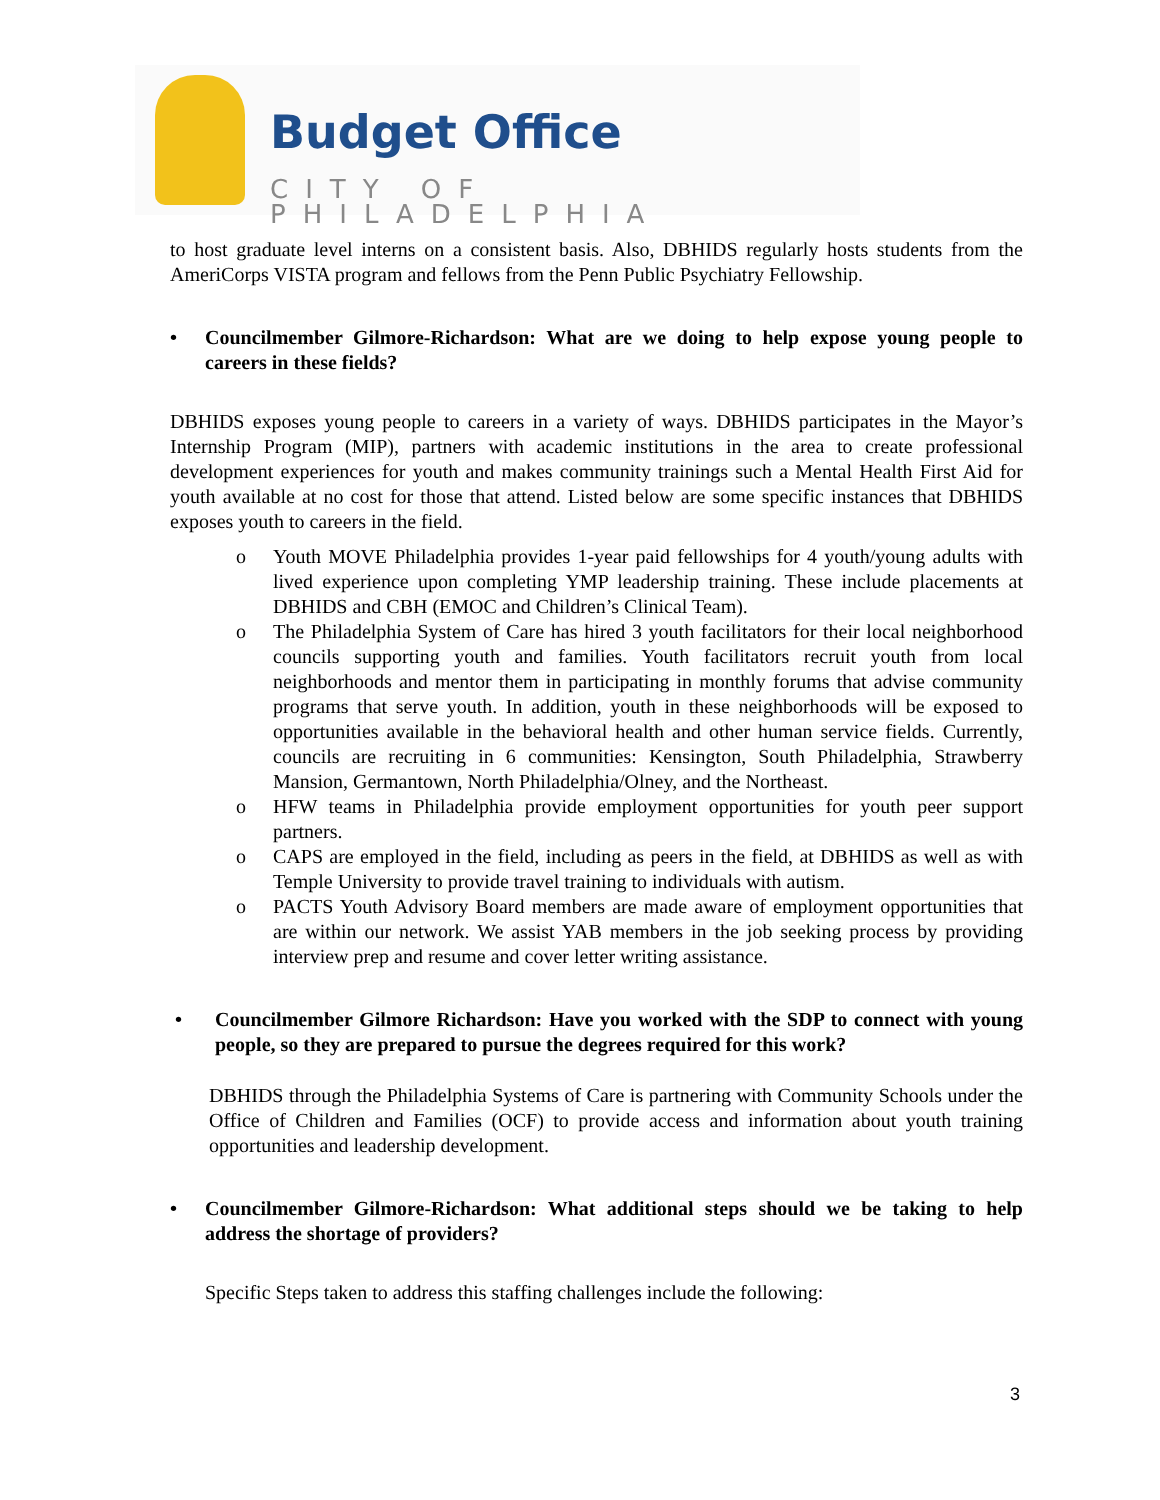Budget Office
CITY OF PHILADELPHIA
to host graduate level interns on a consistent basis. Also, DBHIDS regularly hosts students from the AmeriCorps VISTA program and fellows from the Penn Public Psychiatry Fellowship.
• Councilmember Gilmore-Richardson: What are we doing to help expose young people to careers in these fields?
DBHIDS exposes young people to careers in a variety of ways. DBHIDS participates in the Mayor’s Internship Program (MIP), partners with academic institutions in the area to create professional development experiences for youth and makes community trainings such a Mental Health First Aid for youth available at no cost for those that attend. Listed below are some specific instances that DBHIDS exposes youth to careers in the field.
o Youth MOVE Philadelphia provides 1-year paid fellowships for 4 youth/young adults with lived experience upon completing YMP leadership training. These include placements at DBHIDS and CBH (EMOC and Children’s Clinical Team).
o The Philadelphia System of Care has hired 3 youth facilitators for their local neighborhood councils supporting youth and families. Youth facilitators recruit youth from local neighborhoods and mentor them in participating in monthly forums that advise community programs that serve youth. In addition, youth in these neighborhoods will be exposed to opportunities available in the behavioral health and other human service fields. Currently, councils are recruiting in 6 communities: Kensington, South Philadelphia, Strawberry Mansion, Germantown, North Philadelphia/Olney, and the Northeast.
o HFW teams in Philadelphia provide employment opportunities for youth peer support partners.
o CAPS are employed in the field, including as peers in the field, at DBHIDS as well as with Temple University to provide travel training to individuals with autism.
o PACTS Youth Advisory Board members are made aware of employment opportunities that are within our network. We assist YAB members in the job seeking process by providing interview prep and resume and cover letter writing assistance.
• Councilmember Gilmore Richardson: Have you worked with the SDP to connect with young people, so they are prepared to pursue the degrees required for this work?
DBHIDS through the Philadelphia Systems of Care is partnering with Community Schools under the Office of Children and Families (OCF) to provide access and information about youth training opportunities and leadership development.
• Councilmember Gilmore-Richardson: What additional steps should we be taking to help address the shortage of providers?
Specific Steps taken to address this staffing challenges include the following:
3